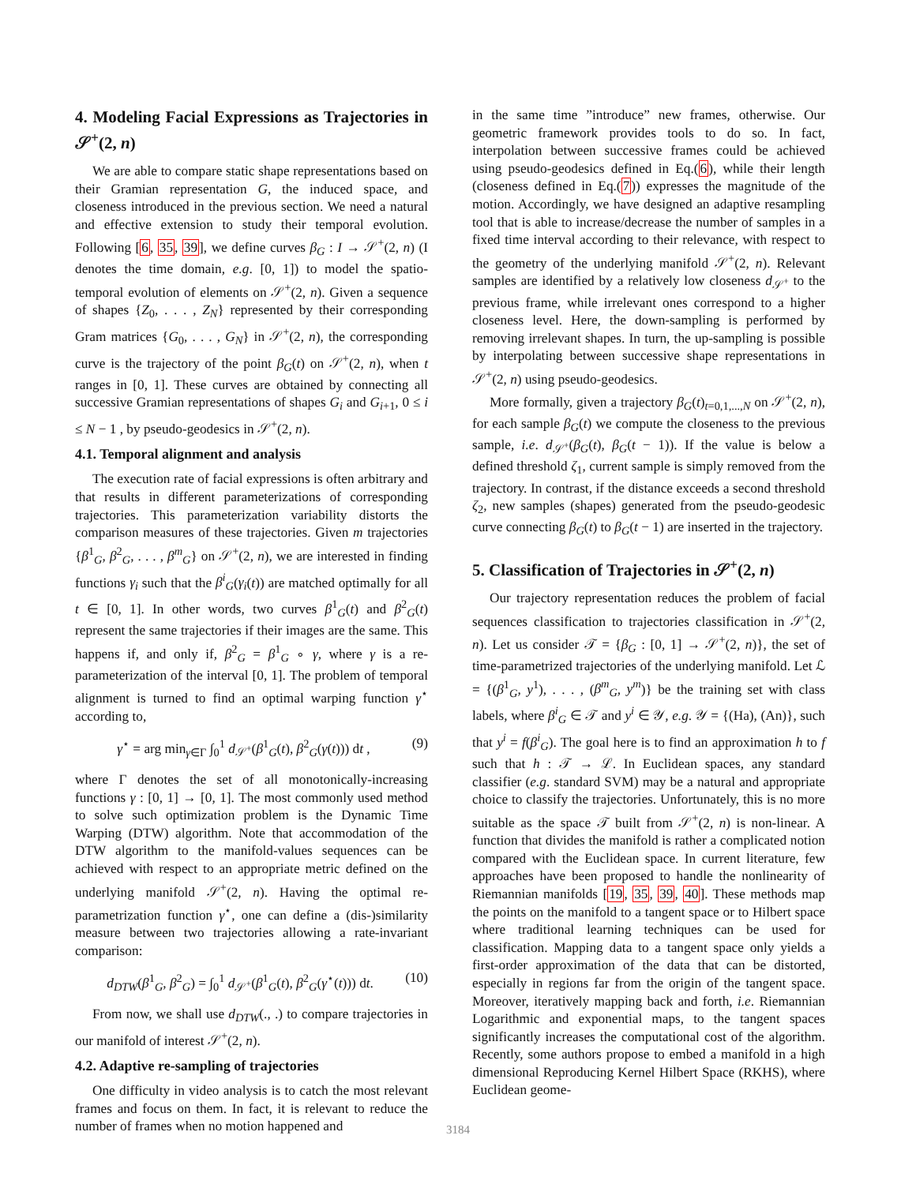4. Modeling Facial Expressions as Trajectories in 𝒮<sup>+</sup>(2, n)
We are able to compare static shape representations based on their Gramian representation G, the induced space, and closeness introduced in the previous section. We need a natural and effective extension to study their temporal evolution. Following [6, 35, 39], we define curves β<sub>G</sub> : I → 𝒮<sup>+</sup>(2, n) (I denotes the time domain, e.g. [0, 1]) to model the spatio-temporal evolution of elements on 𝒮<sup>+</sup>(2, n). Given a sequence of shapes {Z<sub>0</sub>, . . . , Z<sub>N</sub>} represented by their corresponding Gram matrices {G<sub>0</sub>, . . . , G<sub>N</sub>} in 𝒮<sup>+</sup>(2, n), the corresponding curve is the trajectory of the point β<sub>G</sub>(t) on 𝒮<sup>+</sup>(2, n), when t ranges in [0, 1]. These curves are obtained by connecting all successive Gramian representations of shapes G<sub>i</sub> and G<sub>i+1</sub>, 0 ≤ i ≤ N − 1 , by pseudo-geodesics in 𝒮<sup>+</sup>(2, n).
4.1. Temporal alignment and analysis
The execution rate of facial expressions is often arbitrary and that results in different parameterizations of corresponding trajectories. This parameterization variability distorts the comparison measures of these trajectories. Given m trajectories {β<sup>1</sup><sub>G</sub>, β<sup>2</sup><sub>G</sub>, . . . , β<sup>m</sup><sub>G</sub>} on 𝒮<sup>+</sup>(2, n), we are interested in finding functions γ<sub>i</sub> such that the β<sup>i</sup><sub>G</sub>(γ<sub>i</sub>(t)) are matched optimally for all t ∈ [0, 1]. In other words, two curves β<sup>1</sup><sub>G</sub>(t) and β<sup>2</sup><sub>G</sub>(t) represent the same trajectories if their images are the same. This happens if, and only if, β<sup>2</sup><sub>G</sub> = β<sup>1</sup><sub>G</sub> ∘ γ, where γ is a re-parameterization of the interval [0, 1]. The problem of temporal alignment is turned to find an optimal warping function γ<sup>⋆</sup> according to,
γ<sup>⋆</sup> = arg min<sub>γ∈Γ</sub> ∫<sub>0</sub><sup>1</sup> d<sub>𝒮<sup>+</sup></sub>(β<sup>1</sup><sub>G</sub>(t), β<sup>2</sup><sub>G</sub>(γ(t))) dt , (9)
where Γ denotes the set of all monotonically-increasing functions γ : [0, 1] → [0, 1]. The most commonly used method to solve such optimization problem is the Dynamic Time Warping (DTW) algorithm. Note that accommodation of the DTW algorithm to the manifold-values sequences can be achieved with respect to an appropriate metric defined on the underlying manifold 𝒮<sup>+</sup>(2, n). Having the optimal re-parametrization function γ<sup>⋆</sup>, one can define a (dis-)similarity measure between two trajectories allowing a rate-invariant comparison:
d<sub>DTW</sub>(β<sup>1</sup><sub>G</sub>, β<sup>2</sup><sub>G</sub>) = ∫<sub>0</sub><sup>1</sup> d<sub>𝒮<sup>+</sup></sub>(β<sup>1</sup><sub>G</sub>(t), β<sup>2</sup><sub>G</sub>(γ<sup>⋆</sup>(t))) dt. (10)
From now, we shall use d<sub>DTW</sub>(., .) to compare trajectories in our manifold of interest 𝒮<sup>+</sup>(2, n).
4.2. Adaptive re-sampling of trajectories
One difficulty in video analysis is to catch the most relevant frames and focus on them. In fact, it is relevant to reduce the number of frames when no motion happened and
in the same time ”introduce” new frames, otherwise. Our geometric framework provides tools to do so. In fact, interpolation between successive frames could be achieved using pseudo-geodesics defined in Eq.(6), while their length (closeness defined in Eq.(7)) expresses the magnitude of the motion. Accordingly, we have designed an adaptive resampling tool that is able to increase/decrease the number of samples in a fixed time interval according to their relevance, with respect to the geometry of the underlying manifold 𝒮<sup>+</sup>(2, n). Relevant samples are identified by a relatively low closeness d<sub>𝒮<sup>+</sup></sub> to the previous frame, while irrelevant ones correspond to a higher closeness level. Here, the down-sampling is performed by removing irrelevant shapes. In turn, the up-sampling is possible by interpolating between successive shape representations in 𝒮<sup>+</sup>(2, n) using pseudo-geodesics.
More formally, given a trajectory β<sub>G</sub>(t)<sub>t=0,1,...,N</sub> on 𝒮<sup>+</sup>(2, n), for each sample β<sub>G</sub>(t) we compute the closeness to the previous sample, i.e. d<sub>𝒮<sup>+</sup></sub>(β<sub>G</sub>(t), β<sub>G</sub>(t − 1)). If the value is below a defined threshold ζ<sub>1</sub>, current sample is simply removed from the trajectory. In contrast, if the distance exceeds a second threshold ζ<sub>2</sub>, new samples (shapes) generated from the pseudo-geodesic curve connecting β<sub>G</sub>(t) to β<sub>G</sub>(t − 1) are inserted in the trajectory.
5. Classification of Trajectories in 𝒮<sup>+</sup>(2, n)
Our trajectory representation reduces the problem of facial sequences classification to trajectories classification in 𝒮<sup>+</sup>(2, n). Let us consider 𝒯 = {β<sub>G</sub> : [0, 1] → 𝒮<sup>+</sup>(2, n)}, the set of time-parametrized trajectories of the underlying manifold. Let ℒ = {(β<sup>1</sup><sub>G</sub>, y<sup>1</sup>), . . . , (β<sup>m</sup><sub>G</sub>, y<sup>m</sup>)} be the training set with class labels, where β<sup>i</sup><sub>G</sub> ∈ 𝒯 and y<sup>i</sup> ∈ 𝒴, e.g. 𝒴 = {(Ha), (An)}, such that y<sup>i</sup> = f(β<sup>i</sup><sub>G</sub>). The goal here is to find an approximation h to f such that h : 𝒯 → ℒ. In Euclidean spaces, any standard classifier (e.g. standard SVM) may be a natural and appropriate choice to classify the trajectories. Unfortunately, this is no more suitable as the space 𝒯 built from 𝒮<sup>+</sup>(2, n) is non-linear. A function that divides the manifold is rather a complicated notion compared with the Euclidean space. In current literature, few approaches have been proposed to handle the nonlinearity of Riemannian manifolds [19, 35, 39, 40]. These methods map the points on the manifold to a tangent space or to Hilbert space where traditional learning techniques can be used for classification. Mapping data to a tangent space only yields a first-order approximation of the data that can be distorted, especially in regions far from the origin of the tangent space. Moreover, iteratively mapping back and forth, i.e. Riemannian Logarithmic and exponential maps, to the tangent spaces significantly increases the computational cost of the algorithm. Recently, some authors propose to embed a manifold in a high dimensional Reproducing Kernel Hilbert Space (RKHS), where Euclidean geome-
3184